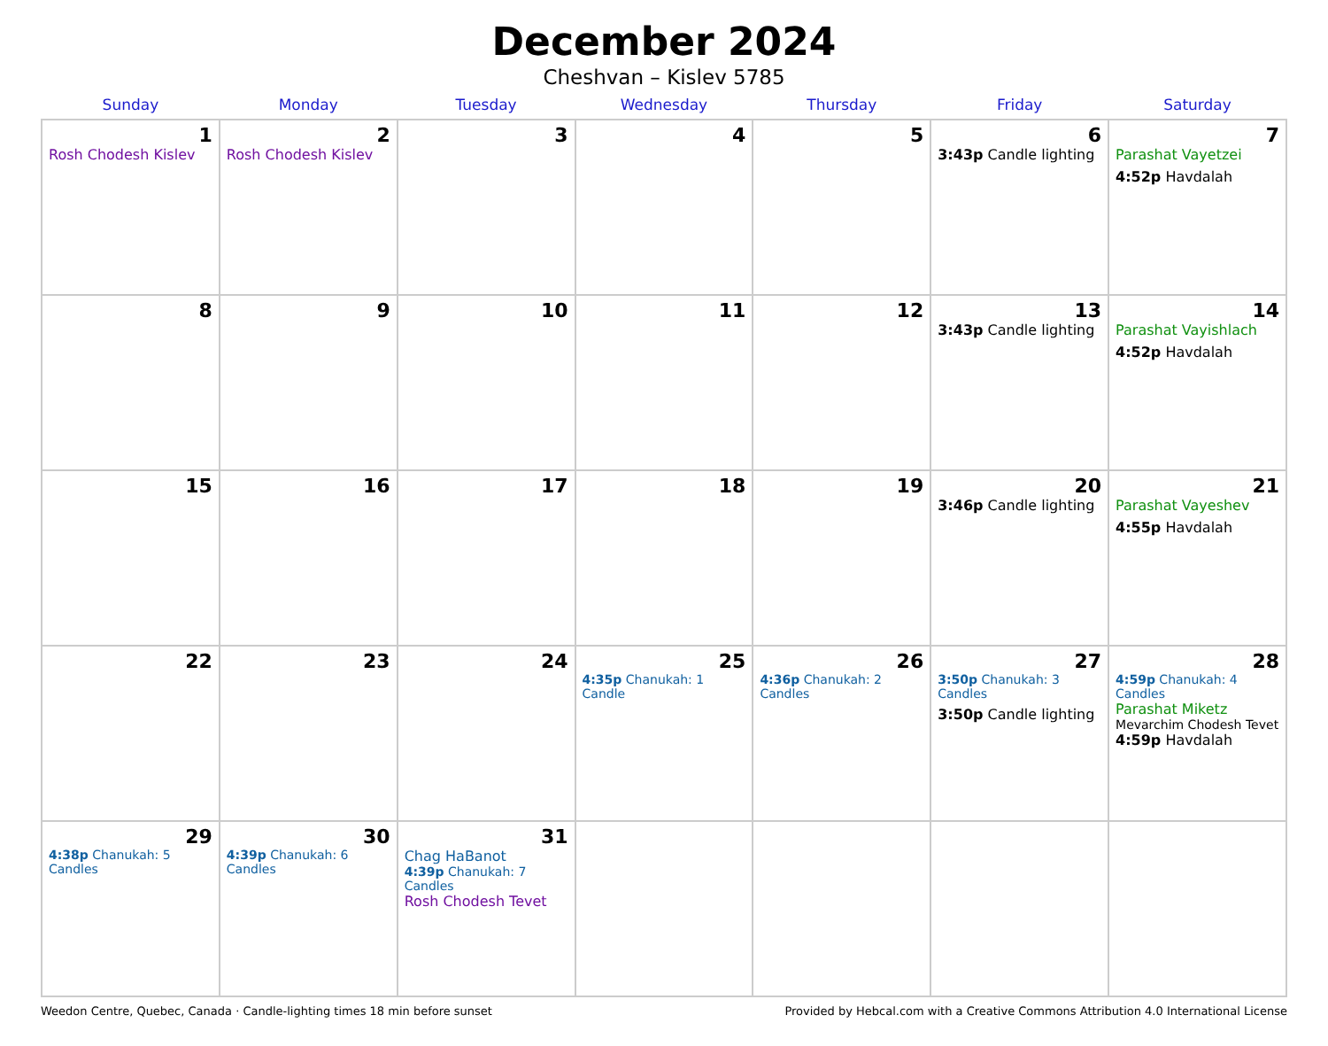December 2024
Cheshvan – Kislev 5785
| Sunday | Monday | Tuesday | Wednesday | Thursday | Friday | Saturday |
| --- | --- | --- | --- | --- | --- | --- |
| 1 Rosh Chodesh Kislev | 2 Rosh Chodesh Kislev | 3 | 4 | 5 | 6 3:43p Candle lighting | 7 Parashat Vayetzei 4:52p Havdalah |
| 8 | 9 | 10 | 11 | 12 | 13 3:43p Candle lighting | 14 Parashat Vayishlach 4:52p Havdalah |
| 15 | 16 | 17 | 18 | 19 | 20 3:46p Candle lighting | 21 Parashat Vayeshev 4:55p Havdalah |
| 22 | 23 | 24 | 25 4:35p Chanukah: 1 Candle | 26 4:36p Chanukah: 2 Candles | 27 3:50p Chanukah: 3 Candles 3:50p Candle lighting | 28 4:59p Chanukah: 4 Candles Parashat Miketz Mevarchim Chodesh Tevet 4:59p Havdalah |
| 29 4:38p Chanukah: 5 Candles | 30 4:39p Chanukah: 6 Candles | 31 Chag HaBanot 4:39p Chanukah: 7 Candles Rosh Chodesh Tevet | | | | |
Weedon Centre, Quebec, Canada · Candle-lighting times 18 min before sunset Provided by Hebcal.com with a Creative Commons Attribution 4.0 International License